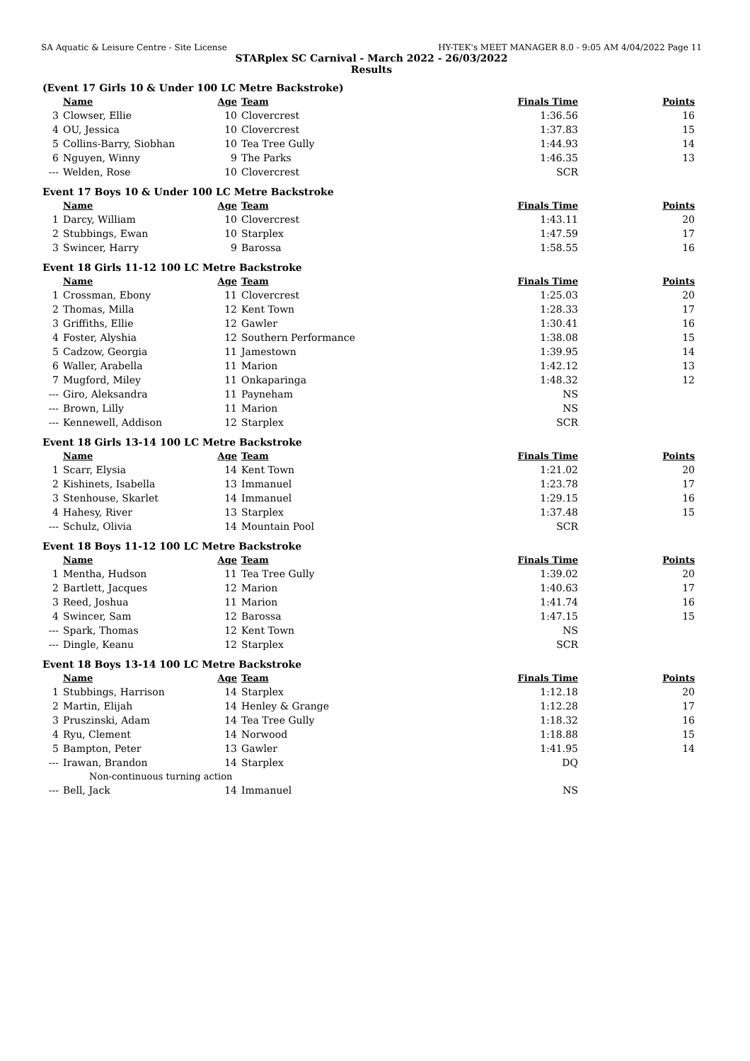SA Aquatic & Leisure Centre - Site License HY-TEK's MEET MANAGER 8.0 - 9:05 AM 4/04/2022 Page 11
STARplex SC Carnival - March 2022 - 26/03/2022
Results
(Event 17 Girls 10 & Under 100 LC Metre Backstroke)
| | Name | Age | Team | Finals Time | Points |
| --- | --- | --- | --- | --- | --- |
| 3 | Clowser, Ellie | 10 | Clovercrest | 1:36.56 | 16 |
| 4 | OU, Jessica | 10 | Clovercrest | 1:37.83 | 15 |
| 5 | Collins-Barry, Siobhan | 10 | Tea Tree Gully | 1:44.93 | 14 |
| 6 | Nguyen, Winny | 9 | The Parks | 1:46.35 | 13 |
| --- | Welden, Rose | 10 | Clovercrest | SCR | |
Event 17 Boys 10 & Under 100 LC Metre Backstroke
| | Name | Age | Team | Finals Time | Points |
| --- | --- | --- | --- | --- | --- |
| 1 | Darcy, William | 10 | Clovercrest | 1:43.11 | 20 |
| 2 | Stubbings, Ewan | 10 | Starplex | 1:47.59 | 17 |
| 3 | Swincer, Harry | 9 | Barossa | 1:58.55 | 16 |
Event 18 Girls 11-12 100 LC Metre Backstroke
| | Name | Age | Team | Finals Time | Points |
| --- | --- | --- | --- | --- | --- |
| 1 | Crossman, Ebony | 11 | Clovercrest | 1:25.03 | 20 |
| 2 | Thomas, Milla | 12 | Kent Town | 1:28.33 | 17 |
| 3 | Griffiths, Ellie | 12 | Gawler | 1:30.41 | 16 |
| 4 | Foster, Alyshia | 12 | Southern Performance | 1:38.08 | 15 |
| 5 | Cadzow, Georgia | 11 | Jamestown | 1:39.95 | 14 |
| 6 | Waller, Arabella | 11 | Marion | 1:42.12 | 13 |
| 7 | Mugford, Miley | 11 | Onkaparinga | 1:48.32 | 12 |
| --- | Giro, Aleksandra | 11 | Payneham | NS | |
| --- | Brown, Lilly | 11 | Marion | NS | |
| --- | Kennewell, Addison | 12 | Starplex | SCR | |
Event 18 Girls 13-14 100 LC Metre Backstroke
| | Name | Age | Team | Finals Time | Points |
| --- | --- | --- | --- | --- | --- |
| 1 | Scarr, Elysia | 14 | Kent Town | 1:21.02 | 20 |
| 2 | Kishinets, Isabella | 13 | Immanuel | 1:23.78 | 17 |
| 3 | Stenhouse, Skarlet | 14 | Immanuel | 1:29.15 | 16 |
| 4 | Hahesy, River | 13 | Starplex | 1:37.48 | 15 |
| --- | Schulz, Olivia | 14 | Mountain Pool | SCR | |
Event 18 Boys 11-12 100 LC Metre Backstroke
| | Name | Age | Team | Finals Time | Points |
| --- | --- | --- | --- | --- | --- |
| 1 | Mentha, Hudson | 11 | Tea Tree Gully | 1:39.02 | 20 |
| 2 | Bartlett, Jacques | 12 | Marion | 1:40.63 | 17 |
| 3 | Reed, Joshua | 11 | Marion | 1:41.74 | 16 |
| 4 | Swincer, Sam | 12 | Barossa | 1:47.15 | 15 |
| --- | Spark, Thomas | 12 | Kent Town | NS | |
| --- | Dingle, Keanu | 12 | Starplex | SCR | |
Event 18 Boys 13-14 100 LC Metre Backstroke
| | Name | Age | Team | Finals Time | Points |
| --- | --- | --- | --- | --- | --- |
| 1 | Stubbings, Harrison | 14 | Starplex | 1:12.18 | 20 |
| 2 | Martin, Elijah | 14 | Henley & Grange | 1:12.28 | 17 |
| 3 | Pruszinski, Adam | 14 | Tea Tree Gully | 1:18.32 | 16 |
| 4 | Ryu, Clement | 14 | Norwood | 1:18.88 | 15 |
| 5 | Bampton, Peter | 13 | Gawler | 1:41.95 | 14 |
| --- | Irawan, Brandon | 14 | Starplex | DQ | |
| | Non-continuous turning action | | | | |
| --- | Bell, Jack | 14 | Immanuel | NS | |